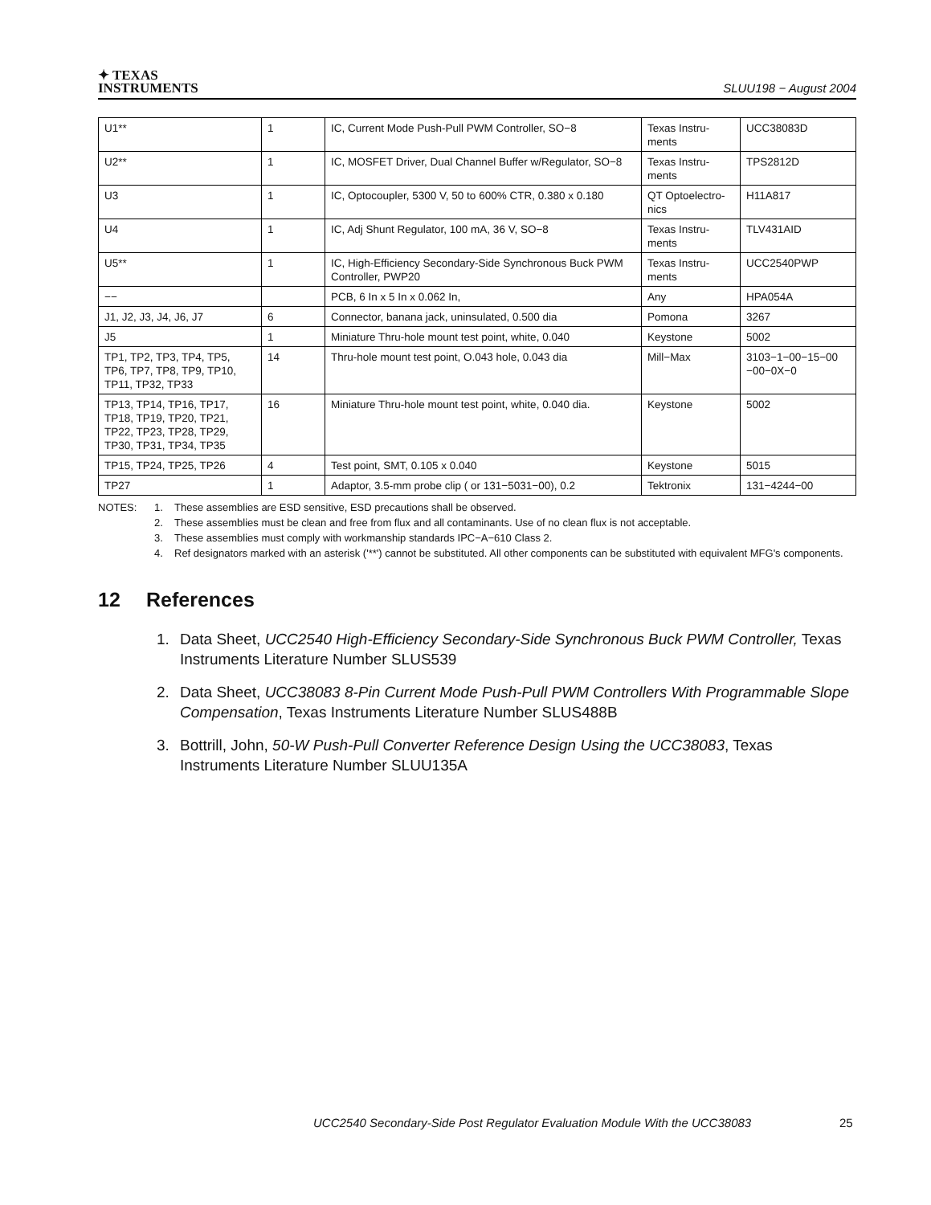✦ TEXAS
INSTRUMENTS
SLUU198 − August 2004
| U1** | 1 | IC, Current Mode Push-Pull PWM Controller, SO−8 | Texas Instru-ments | UCC38083D |
| U2** | 1 | IC, MOSFET Driver, Dual Channel Buffer w/Regulator, SO−8 | Texas Instru-ments | TPS2812D |
| U3 | 1 | IC, Optocoupler, 5300 V, 50 to 600% CTR, 0.380 x 0.180 | QT Optoelectro-nics | H11A817 |
| U4 | 1 | IC, Adj Shunt Regulator, 100 mA, 36 V, SO−8 | Texas Instru-ments | TLV431AID |
| U5** | 1 | IC, High-Efficiency Secondary-Side Synchronous Buck PWM Controller, PWP20 | Texas Instru-ments | UCC2540PWP |
| −− | | PCB, 6 In x 5 In x 0.062 In, | Any | HPA054A |
| J1, J2, J3, J4, J6, J7 | 6 | Connector, banana jack, uninsulated, 0.500 dia | Pomona | 3267 |
| J5 | 1 | Miniature Thru-hole mount test point, white, 0.040 | Keystone | 5002 |
| TP1, TP2, TP3, TP4, TP5, TP6, TP7, TP8, TP9, TP10, TP11, TP32, TP33 | 14 | Thru-hole mount test point, O.043 hole, 0.043 dia | Mill−Max | 3103−1−00−15−00 −00−0X−0 |
| TP13, TP14, TP16, TP17, TP18, TP19, TP20, TP21, TP22, TP23, TP28, TP29, TP30, TP31, TP34, TP35 | 16 | Miniature Thru-hole mount test point, white, 0.040 dia. | Keystone | 5002 |
| TP15, TP24, TP25, TP26 | 4 | Test point, SMT, 0.105 x 0.040 | Keystone | 5015 |
| TP27 | 1 | Adaptor, 3.5-mm probe clip ( or 131−5031−00), 0.2 | Tektronix | 131−4244−00 |
NOTES: 1. These assemblies are ESD sensitive, ESD precautions shall be observed.
2. These assemblies must be clean and free from flux and all contaminants. Use of no clean flux is not acceptable.
3. These assemblies must comply with workmanship standards IPC−A−610 Class 2.
4. Ref designators marked with an asterisk ('**') cannot be substituted. All other components can be substituted with equivalent MFG's components.
12 References
1. Data Sheet, UCC2540 High-Efficiency Secondary-Side Synchronous Buck PWM Controller, Texas Instruments Literature Number SLUS539
2. Data Sheet, UCC38083 8-Pin Current Mode Push-Pull PWM Controllers With Programmable Slope Compensation, Texas Instruments Literature Number SLUS488B
3. Bottrill, John, 50-W Push-Pull Converter Reference Design Using the UCC38083, Texas Instruments Literature Number SLUU135A
UCC2540 Secondary-Side Post Regulator Evaluation Module With the UCC38083
25